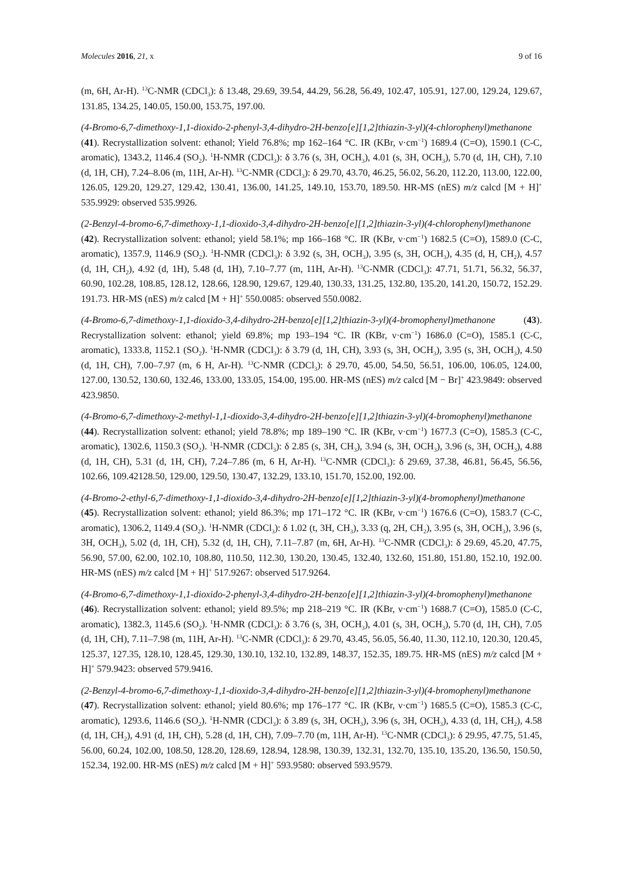Molecules 2016, 21, x 9 of 16
(m, 6H, Ar-H). <sup>13</sup>C-NMR (CDCl<sub>3</sub>): δ 13.48, 29.69, 39.54, 44.29, 56.28, 56.49, 102.47, 105.91, 127.00, 129.24, 129.67, 131.85, 134.25, 140.05, 150.00, 153.75, 197.00.
(4-Bromo-6,7-dimethoxy-1,1-dioxido-2-phenyl-3,4-dihydro-2H-benzo[e][1,2]thiazin-3-yl)(4-chlorophenyl)methanone (41). Recrystallization solvent: ethanol; Yield 76.8%; mp 162–164 °C. IR (KBr, ν·cm<sup>−1</sup>) 1689.4 (C=O), 1590.1 (C-C, aromatic), 1343.2, 1146.4 (SO<sub>2</sub>). <sup>1</sup>H-NMR (CDCl<sub>3</sub>): δ 3.76 (s, 3H, OCH<sub>3</sub>), 4.01 (s, 3H, OCH<sub>3</sub>), 5.70 (d, 1H, CH), 7.10 (d, 1H, CH), 7.24–8.06 (m, 11H, Ar-H). <sup>13</sup>C-NMR (CDCl<sub>3</sub>): δ 29.70, 43.70, 46.25, 56.02, 56.20, 112.20, 113.00, 122.00, 126.05, 129.20, 129.27, 129.42, 130.41, 136.00, 141.25, 149.10, 153.70, 189.50. HR-MS (nES) m/z calcd [M + H]<sup>+</sup> 535.9929: observed 535.9926.
(2-Benzyl-4-bromo-6,7-dimethoxy-1,1-dioxido-3,4-dihydro-2H-benzo[e][1,2]thiazin-3-yl)(4-chlorophenyl)methanone (42). Recrystallization solvent: ethanol; yield 58.1%; mp 166–168 °C. IR (KBr, ν·cm<sup>−1</sup>) 1682.5 (C=O), 1589.0 (C-C, aromatic), 1357.9, 1146.9 (SO<sub>2</sub>). <sup>1</sup>H-NMR (CDCl<sub>3</sub>): δ 3.92 (s, 3H, OCH<sub>3</sub>), 3.95 (s, 3H, OCH<sub>3</sub>), 4.35 (d, H, CH<sub>2</sub>), 4.57 (d, 1H, CH<sub>2</sub>), 4.92 (d, 1H), 5.48 (d, 1H), 7.10–7.77 (m, 11H, Ar-H). <sup>13</sup>C-NMR (CDCl<sub>3</sub>): 47.71, 51.71, 56.32, 56.37, 60.90, 102.28, 108.85, 128.12, 128.66, 128.90, 129.67, 129.40, 130.33, 131.25, 132.80, 135.20, 141.20, 150.72, 152.29. 191.73. HR-MS (nES) m/z calcd [M + H]<sup>+</sup> 550.0085: observed 550.0082.
(4-Bromo-6,7-dimethoxy-1,1-dioxido-3,4-dihydro-2H-benzo[e][1,2]thiazin-3-yl)(4-bromophenyl)methanone (43). Recrystallization solvent: ethanol; yield 69.8%; mp 193–194 °C. IR (KBr, ν·cm<sup>−1</sup>) 1686.0 (C=O), 1585.1 (C-C, aromatic), 1333.8, 1152.1 (SO<sub>2</sub>). <sup>1</sup>H-NMR (CDCl<sub>3</sub>): δ 3.79 (d, 1H, CH), 3.93 (s, 3H, OCH<sub>3</sub>), 3.95 (s, 3H, OCH<sub>3</sub>), 4.50 (d, 1H, CH), 7.00–7.97 (m, 6 H, Ar-H). <sup>13</sup>C-NMR (CDCl<sub>3</sub>): δ 29.70, 45.00, 54.50, 56.51, 106.00, 106.05, 124.00, 127.00, 130.52, 130.60, 132.46, 133.00, 133.05, 154.00, 195.00. HR-MS (nES) m/z calcd [M − Br]<sup>+</sup> 423.9849: observed 423.9850.
(4-Bromo-6,7-dimethoxy-2-methyl-1,1-dioxido-3,4-dihydro-2H-benzo[e][1,2]thiazin-3-yl)(4-bromophenyl)methanone (44). Recrystallization solvent: ethanol; yield 78.8%; mp 189–190 °C. IR (KBr, ν·cm<sup>−1</sup>) 1677.3 (C=O), 1585.3 (C-C, aromatic), 1302.6, 1150.3 (SO<sub>2</sub>). <sup>1</sup>H-NMR (CDCl<sub>3</sub>): δ 2.85 (s, 3H, CH<sub>3</sub>), 3.94 (s, 3H, OCH<sub>3</sub>), 3.96 (s, 3H, OCH<sub>3</sub>), 4.88 (d, 1H, CH), 5.31 (d, 1H, CH), 7.24–7.86 (m, 6 H, Ar-H). <sup>13</sup>C-NMR (CDCl<sub>3</sub>): δ 29.69, 37.38, 46.81, 56.45, 56.56, 102.66, 109.42128.50, 129.00, 129.50, 130.47, 132.29, 133.10, 151.70, 152.00, 192.00.
(4-Bromo-2-ethyl-6,7-dimethoxy-1,1-dioxido-3,4-dihydro-2H-benzo[e][1,2]thiazin-3-yl)(4-bromophenyl)methanone (45). Recrystallization solvent: ethanol; yield 86.3%; mp 171–172 °C. IR (KBr, ν·cm<sup>−1</sup>) 1676.6 (C=O), 1583.7 (C-C, aromatic), 1306.2, 1149.4 (SO<sub>2</sub>). <sup>1</sup>H-NMR (CDCl<sub>3</sub>): δ 1.02 (t, 3H, CH<sub>3</sub>), 3.33 (q, 2H, CH<sub>2</sub>), 3.95 (s, 3H, OCH<sub>3</sub>), 3.96 (s, 3H, OCH<sub>3</sub>), 5.02 (d, 1H, CH), 5.32 (d, 1H, CH), 7.11–7.87 (m, 6H, Ar-H). <sup>13</sup>C-NMR (CDCl<sub>3</sub>): δ 29.69, 45.20, 47.75, 56.90, 57.00, 62.00, 102.10, 108.80, 110.50, 112.30, 130.20, 130.45, 132.40, 132.60, 151.80, 151.80, 152.10, 192.00. HR-MS (nES) m/z calcd [M + H]<sup>+</sup> 517.9267: observed 517.9264.
(4-Bromo-6,7-dimethoxy-1,1-dioxido-2-phenyl-3,4-dihydro-2H-benzo[e][1,2]thiazin-3-yl)(4-bromophenyl)methanone (46). Recrystallization solvent: ethanol; yield 89.5%; mp 218–219 °C. IR (KBr, ν·cm<sup>−1</sup>) 1688.7 (C=O), 1585.0 (C-C, aromatic), 1382.3, 1145.6 (SO<sub>2</sub>). <sup>1</sup>H-NMR (CDCl<sub>3</sub>): δ 3.76 (s, 3H, OCH<sub>3</sub>), 4.01 (s, 3H, OCH<sub>3</sub>), 5.70 (d, 1H, CH), 7.05 (d, 1H, CH), 7.11–7.98 (m, 11H, Ar-H). <sup>13</sup>C-NMR (CDCl<sub>3</sub>): δ 29.70, 43.45, 56.05, 56.40, 11.30, 112.10, 120.30, 120.45, 125.37, 127.35, 128.10, 128.45, 129.30, 130.10, 132.10, 132.89, 148.37, 152.35, 189.75. HR-MS (nES) m/z calcd [M + H]<sup>+</sup> 579.9423: observed 579.9416.
(2-Benzyl-4-bromo-6,7-dimethoxy-1,1-dioxido-3,4-dihydro-2H-benzo[e][1,2]thiazin-3-yl)(4-bromophenyl)methanone (47). Recrystallization solvent: ethanol; yield 80.6%; mp 176–177 °C. IR (KBr, ν·cm<sup>−1</sup>) 1685.5 (C=O), 1585.3 (C-C, aromatic), 1293.6, 1146.6 (SO<sub>2</sub>). <sup>1</sup>H-NMR (CDCl<sub>3</sub>): δ 3.89 (s, 3H, OCH<sub>3</sub>), 3.96 (s, 3H, OCH<sub>3</sub>), 4.33 (d, 1H, CH<sub>2</sub>), 4.58 (d, 1H, CH<sub>2</sub>), 4.91 (d, 1H, CH), 5.28 (d, 1H, CH), 7.09–7.70 (m, 11H, Ar-H). <sup>13</sup>C-NMR (CDCl<sub>3</sub>): δ 29.95, 47.75, 51.45, 56.00, 60.24, 102.00, 108.50, 128.20, 128.69, 128.94, 128.98, 130.39, 132.31, 132.70, 135.10, 135.20, 136.50, 150.50, 152.34, 192.00. HR-MS (nES) m/z calcd [M + H]<sup>+</sup> 593.9580: observed 593.9579.